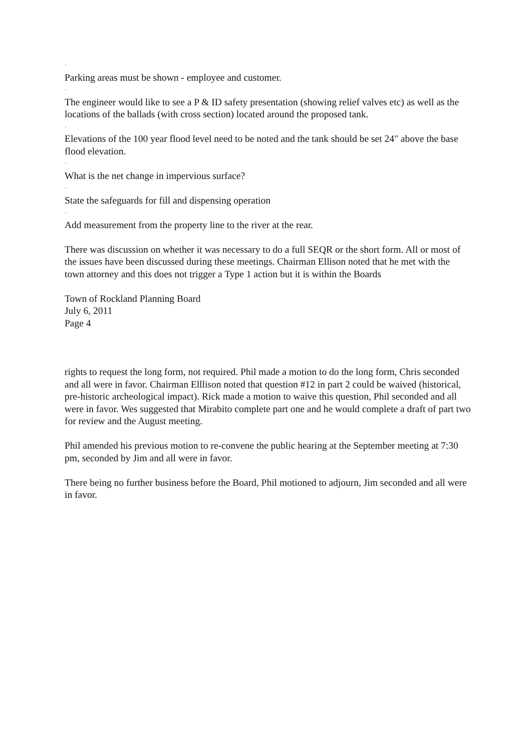·
Parking areas must be shown - employee and customer.
·
The engineer would like to see a P & ID safety presentation (showing relief valves etc) as well as the locations of the ballads (with cross section) located around the proposed tank.
·
Elevations of the 100 year flood level need to be noted and the tank should be set 24" above the base flood elevation.
·
What is the net change in impervious surface?
·
State the safeguards for fill and dispensing operation
·
Add measurement from the property line to the river at the rear.
There was discussion on whether it was necessary to do a full SEQR or the short form. All or most of the issues have been discussed during these meetings. Chairman Ellison noted that he met with the town attorney and this does not trigger a Type 1 action but it is within the Boards
Town of Rockland Planning Board
July 6, 2011
Page 4
rights to request the long form, not required. Phil made a motion to do the long form, Chris seconded and all were in favor. Chairman Elllison noted that question #12 in part 2 could be waived (historical, pre-historic archeological impact). Rick made a motion to waive this question, Phil seconded and all were in favor. Wes suggested that Mirabito complete part one and he would complete a draft of part two for review and the August meeting.
Phil amended his previous motion to re-convene the public hearing at the September meeting at 7:30 pm, seconded by Jim and all were in favor.
There being no further business before the Board, Phil motioned to adjourn, Jim seconded and all were in favor.